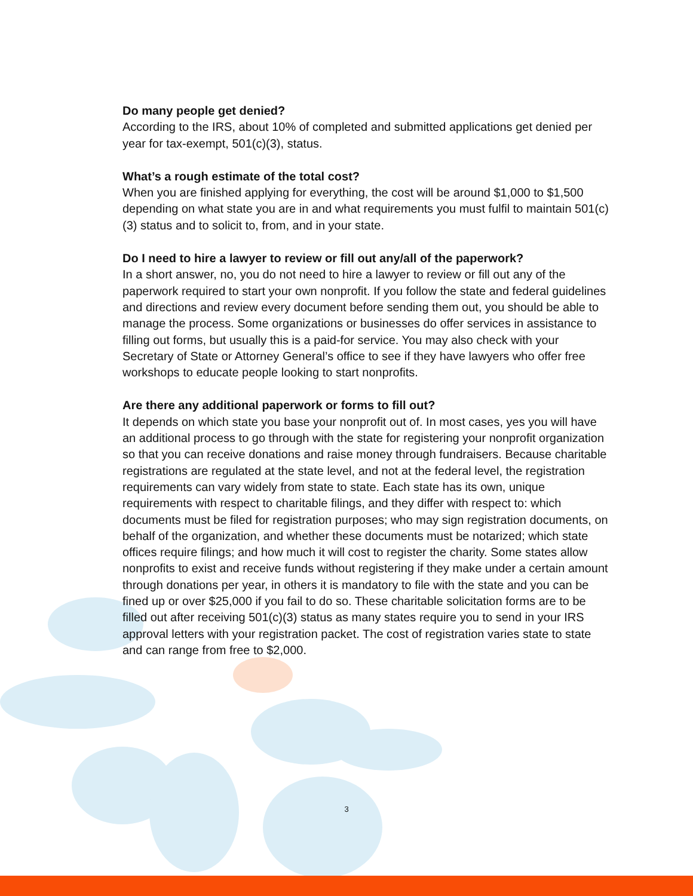Do many people get denied?
According to the IRS, about 10% of completed and submitted applications get denied per year for tax-exempt, 501(c)(3), status.
What’s a rough estimate of the total cost?
When you are finished applying for everything, the cost will be around $1,000 to $1,500 depending on what state you are in and what requirements you must fulfil to maintain 501(c)(3) status and to solicit to, from, and in your state.
Do I need to hire a lawyer to review or fill out any/all of the paperwork?
In a short answer, no, you do not need to hire a lawyer to review or fill out any of the paperwork required to start your own nonprofit. If you follow the state and federal guidelines and directions and review every document before sending them out, you should be able to manage the process. Some organizations or businesses do offer services in assistance to filling out forms, but usually this is a paid-for service. You may also check with your Secretary of State or Attorney General’s office to see if they have lawyers who offer free workshops to educate people looking to start nonprofits.
Are there any additional paperwork or forms to fill out?
It depends on which state you base your nonprofit out of. In most cases, yes you will have an additional process to go through with the state for registering your nonprofit organization so that you can receive donations and raise money through fundraisers. Because charitable registrations are regulated at the state level, and not at the federal level, the registration requirements can vary widely from state to state. Each state has its own, unique requirements with respect to charitable filings, and they differ with respect to: which documents must be filed for registration purposes; who may sign registration documents, on behalf of the organization, and whether these documents must be notarized; which state offices require filings; and how much it will cost to register the charity. Some states allow nonprofits to exist and receive funds without registering if they make under a certain amount through donations per year, in others it is mandatory to file with the state and you can be fined up or over $25,000 if you fail to do so. These charitable solicitation forms are to be filled out after receiving 501(c)(3) status as many states require you to send in your IRS approval letters with your registration packet. The cost of registration varies state to state and can range from free to $2,000.
3